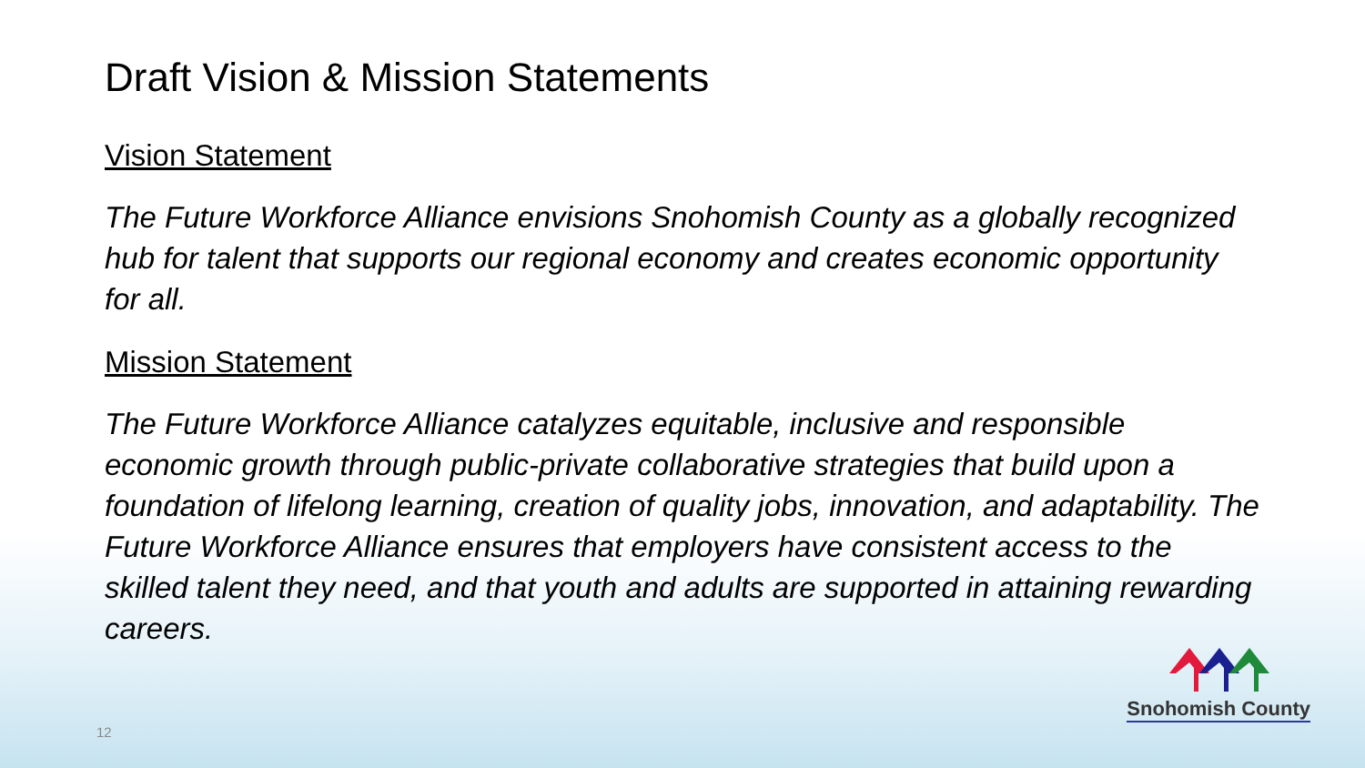Draft Vision & Mission Statements
Vision Statement
The Future Workforce Alliance envisions Snohomish County as a globally recognized hub for talent that supports our regional economy and creates economic opportunity for all.
Mission Statement
The Future Workforce Alliance catalyzes equitable, inclusive and responsible economic growth through public-private collaborative strategies that build upon a foundation of lifelong learning, creation of quality jobs, innovation, and adaptability. The Future Workforce Alliance ensures that employers have consistent access to the skilled talent they need, and that youth and adults are supported in attaining rewarding careers.
12
Snohomish County